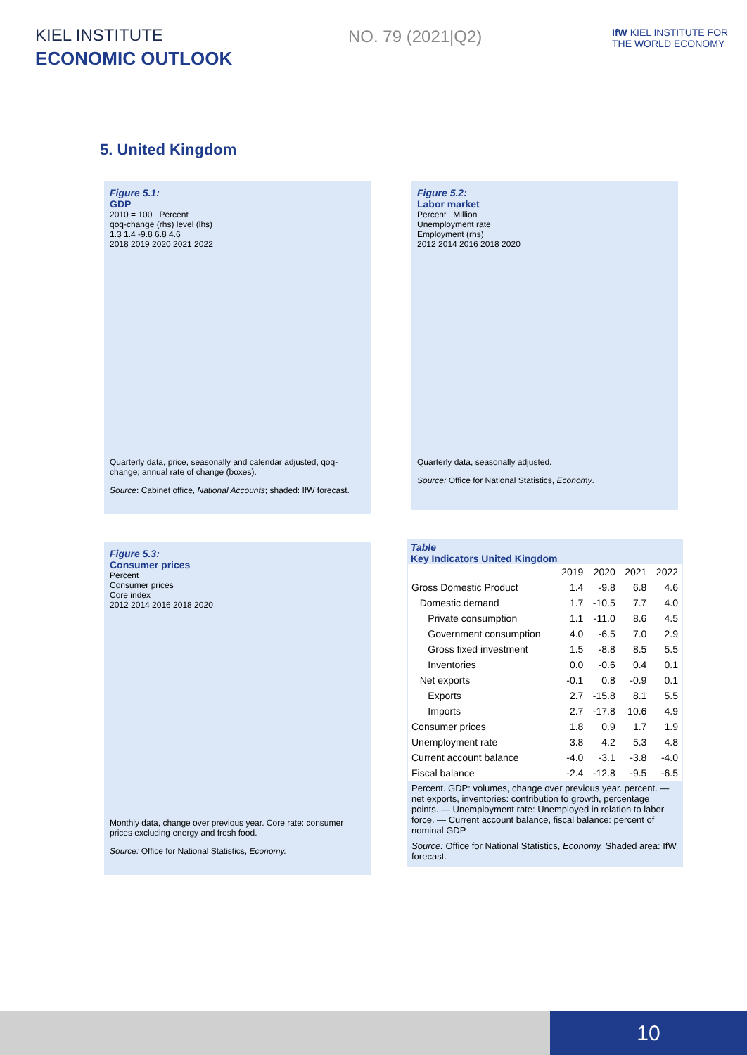KIEL INSTITUTE
ECONOMIC OUTLOOK
NO. 79 (2021|Q2)
IfW KIEL INSTITUTE FOR THE WORLD ECONOMY
5. United Kingdom
Figure 5.1:
GDP
2010 = 100 Percent
qoq-change (rhs) level (lhs)
1.3 1.4 -9.8 6.8 4.6
2018 2019 2020 2021 2022
Quarterly data, price, seasonally and calendar adjusted, qoq-change; annual rate of change (boxes).
Source: Cabinet office, National Accounts; shaded: IfW forecast.
Figure 5.2:
Labor market
Percent Million
Unemployment rate
Employment (rhs)
2012 2014 2016 2018 2020
Quarterly data, seasonally adjusted.
Source: Office for National Statistics, Economy.
Figure 5.3:
Consumer prices
Percent
Consumer prices
Core index
2012 2014 2016 2018 2020
Monthly data, change over previous year. Core rate: consumer prices excluding energy and fresh food.
Source: Office for National Statistics, Economy.
Table
Key Indicators United Kingdom
| | 2019 | 2020 | 2021 | 2022 |
| --- | --- | --- | --- | --- |
| Gross Domestic Product | 1.4 | -9.8 | 6.8 | 4.6 |
| Domestic demand | 1.7 | -10.5 | 7.7 | 4.0 |
| Private consumption | 1.1 | -11.0 | 8.6 | 4.5 |
| Government consumption | 4.0 | -6.5 | 7.0 | 2.9 |
| Gross fixed investment | 1.5 | -8.8 | 8.5 | 5.5 |
| Inventories | 0.0 | -0.6 | 0.4 | 0.1 |
| Net exports | -0.1 | 0.8 | -0.9 | 0.1 |
| Exports | 2.7 | -15.8 | 8.1 | 5.5 |
| Imports | 2.7 | -17.8 | 10.6 | 4.9 |
| Consumer prices | 1.8 | 0.9 | 1.7 | 1.9 |
| Unemployment rate | 3.8 | 4.2 | 5.3 | 4.8 |
| Current account balance | -4.0 | -3.1 | -3.8 | -4.0 |
| Fiscal balance | -2.4 | -12.8 | -9.5 | -6.5 |
Percent. GDP: volumes, change over previous year. percent. — net exports, inventories: contribution to growth, percentage points. — Unemployment rate: Unemployed in relation to labor force. — Current account balance, fiscal balance: percent of nominal GDP.
Source: Office for National Statistics, Economy. Shaded area: IfW forecast.
10